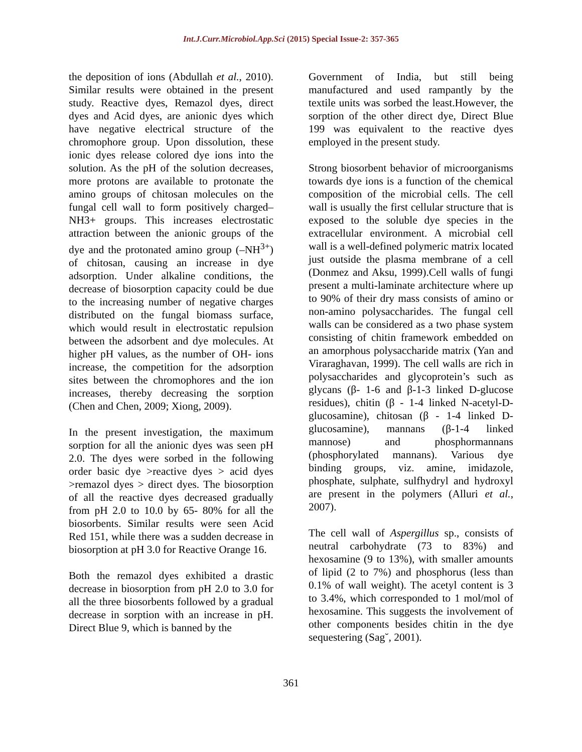Int.J.Curr.Microbiol.App.Sci (2015) Special Issue-2: 357-365
the deposition of ions (Abdullah et al., 2010). Similar results were obtained in the present study. Reactive dyes, Remazol dyes, direct dyes and Acid dyes, are anionic dyes which have negative electrical structure of the chromophore group. Upon dissolution, these ionic dyes release colored dye ions into the solution. As the pH of the solution decreases, more protons are available to protonate the amino groups of chitosan molecules on the fungal cell wall to form positively charged–NH3+ groups. This increases electrostatic attraction between the anionic groups of the dye and the protonated amino group (–NH<sup>3+</sup>) of chitosan, causing an increase in dye adsorption. Under alkaline conditions, the decrease of biosorption capacity could be due to the increasing number of negative charges distributed on the fungal biomass surface, which would result in electrostatic repulsion between the adsorbent and dye molecules. At higher pH values, as the number of OH- ions increase, the competition for the adsorption sites between the chromophores and the ion increases, thereby decreasing the sorption (Chen and Chen, 2009; Xiong, 2009).
In the present investigation, the maximum sorption for all the anionic dyes was seen pH 2.0. The dyes were sorbed in the following order basic dye >reactive dyes > acid dyes >remazol dyes > direct dyes. The biosorption of all the reactive dyes decreased gradually from pH 2.0 to 10.0 by 65- 80% for all the biosorbents. Similar results were seen Acid Red 151, while there was a sudden decrease in biosorption at pH 3.0 for Reactive Orange 16.
Both the remazol dyes exhibited a drastic decrease in biosorption from pH 2.0 to 3.0 for all the three biosorbents followed by a gradual decrease in sorption with an increase in pH. Direct Blue 9, which is banned by the
Government of India, but still being manufactured and used rampantly by the textile units was sorbed the least.However, the sorption of the other direct dye, Direct Blue 199 was equivalent to the reactive dyes employed in the present study.
Strong biosorbent behavior of microorganisms towards dye ions is a function of the chemical composition of the microbial cells. The cell wall is usually the first cellular structure that is exposed to the soluble dye species in the extracellular environment. A microbial cell wall is a well-defined polymeric matrix located just outside the plasma membrane of a cell (Donmez and Aksu, 1999).Cell walls of fungi present a multi-laminate architecture where up to 90% of their dry mass consists of amino or non-amino polysaccharides. The fungal cell walls can be considered as a two phase system consisting of chitin framework embedded on an amorphous polysaccharide matrix (Yan and Viraraghavan, 1999). The cell walls are rich in polysaccharides and glycoprotein’s such as glycans (β- 1-6 and β-1-3 linked D-glucose residues), chitin (β - 1-4 linked N-acetyl-D- glucosamine), chitosan (β - 1-4 linked D-glucosamine), mannans (β-1-4 linked mannose) and phosphormannans (phosphorylated mannans). Various dye binding groups, viz. amine, imidazole, phosphate, sulphate, sulfhydryl and hydroxyl are present in the polymers (Alluri et al., 2007).
The cell wall of Aspergillus sp., consists of neutral carbohydrate (73 to 83%) and hexosamine (9 to 13%), with smaller amounts of lipid (2 to 7%) and phosphorus (less than 0.1% of wall weight). The acetyl content is 3 to 3.4%, which corresponded to 1 mol/mol of hexosamine. This suggests the involvement of other components besides chitin in the dye sequestering (Sag˘, 2001).
361